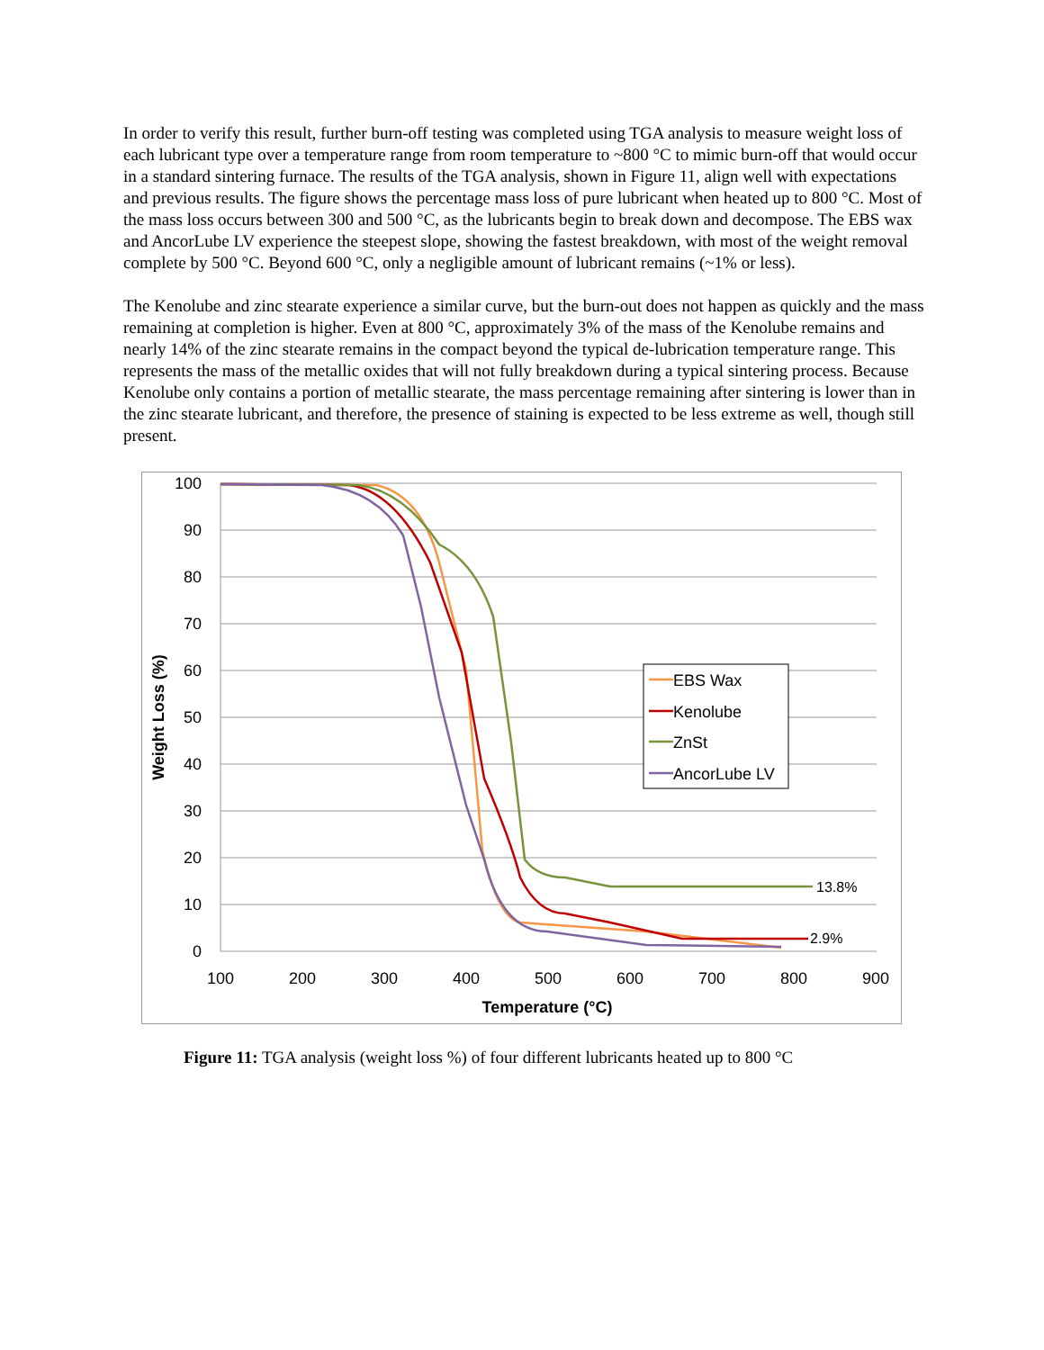In order to verify this result, further burn-off testing was completed using TGA analysis to measure weight loss of each lubricant type over a temperature range from room temperature to ~800 °C to mimic burn-off that would occur in a standard sintering furnace. The results of the TGA analysis, shown in Figure 11, align well with expectations and previous results. The figure shows the percentage mass loss of pure lubricant when heated up to 800 °C. Most of the mass loss occurs between 300 and 500 °C, as the lubricants begin to break down and decompose. The EBS wax and AncorLube LV experience the steepest slope, showing the fastest breakdown, with most of the weight removal complete by 500 °C. Beyond 600 °C, only a negligible amount of lubricant remains (~1% or less).
The Kenolube and zinc stearate experience a similar curve, but the burn-out does not happen as quickly and the mass remaining at completion is higher. Even at 800 °C, approximately 3% of the mass of the Kenolube remains and nearly 14% of the zinc stearate remains in the compact beyond the typical de-lubrication temperature range. This represents the mass of the metallic oxides that will not fully breakdown during a typical sintering process. Because Kenolube only contains a portion of metallic stearate, the mass percentage remaining after sintering is lower than in the zinc stearate lubricant, and therefore, the presence of staining is expected to be less extreme as well, though still present.
100
90
80
70
60
50
40
30
20
10
0
100
200
300
400
500
600
700
800
900
Temperature (°C)
Weight Loss (%)
13.8%
2.9%
EBS Wax
Kenolube
ZnSt
AncorLube LV
Figure 11: TGA analysis (weight loss %) of four different lubricants heated up to 800 °C